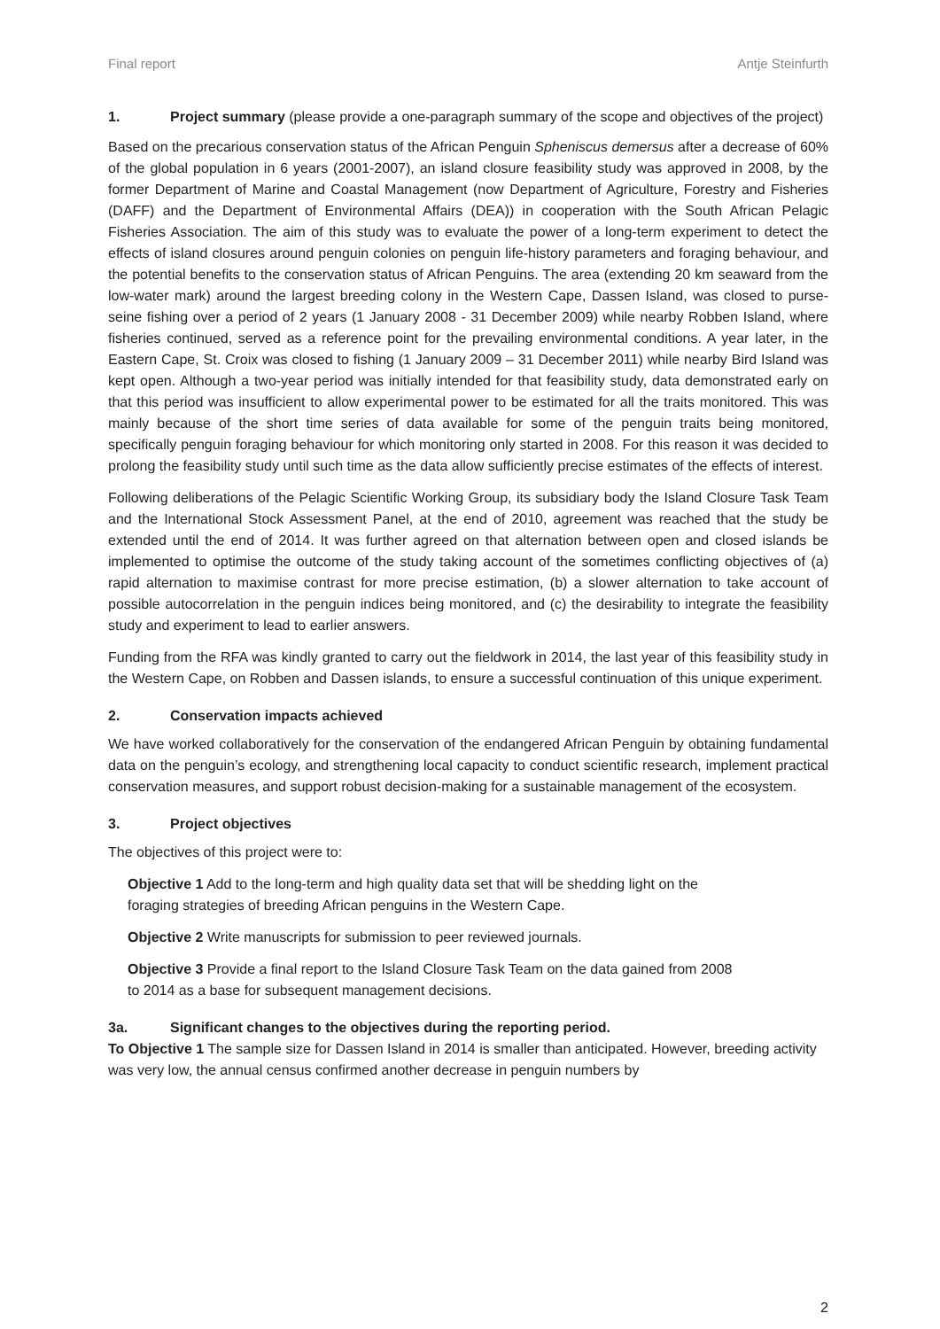Final report Antje Steinfurth
1. Project summary (please provide a one-paragraph summary of the scope and objectives of the project)
Based on the precarious conservation status of the African Penguin Spheniscus demersus after a decrease of 60% of the global population in 6 years (2001-2007), an island closure feasibility study was approved in 2008, by the former Department of Marine and Coastal Management (now Department of Agriculture, Forestry and Fisheries (DAFF) and the Department of Environmental Affairs (DEA)) in cooperation with the South African Pelagic Fisheries Association. The aim of this study was to evaluate the power of a long-term experiment to detect the effects of island closures around penguin colonies on penguin life-history parameters and foraging behaviour, and the potential benefits to the conservation status of African Penguins. The area (extending 20 km seaward from the low-water mark) around the largest breeding colony in the Western Cape, Dassen Island, was closed to purse-seine fishing over a period of 2 years (1 January 2008 - 31 December 2009) while nearby Robben Island, where fisheries continued, served as a reference point for the prevailing environmental conditions. A year later, in the Eastern Cape, St. Croix was closed to fishing (1 January 2009 – 31 December 2011) while nearby Bird Island was kept open. Although a two-year period was initially intended for that feasibility study, data demonstrated early on that this period was insufficient to allow experimental power to be estimated for all the traits monitored. This was mainly because of the short time series of data available for some of the penguin traits being monitored, specifically penguin foraging behaviour for which monitoring only started in 2008. For this reason it was decided to prolong the feasibility study until such time as the data allow sufficiently precise estimates of the effects of interest.
Following deliberations of the Pelagic Scientific Working Group, its subsidiary body the Island Closure Task Team and the International Stock Assessment Panel, at the end of 2010, agreement was reached that the study be extended until the end of 2014. It was further agreed on that alternation between open and closed islands be implemented to optimise the outcome of the study taking account of the sometimes conflicting objectives of (a) rapid alternation to maximise contrast for more precise estimation, (b) a slower alternation to take account of possible autocorrelation in the penguin indices being monitored, and (c) the desirability to integrate the feasibility study and experiment to lead to earlier answers.
Funding from the RFA was kindly granted to carry out the fieldwork in 2014, the last year of this feasibility study in the Western Cape, on Robben and Dassen islands, to ensure a successful continuation of this unique experiment.
2. Conservation impacts achieved
We have worked collaboratively for the conservation of the endangered African Penguin by obtaining fundamental data on the penguin’s ecology, and strengthening local capacity to conduct scientific research, implement practical conservation measures, and support robust decision-making for a sustainable management of the ecosystem.
3. Project objectives
The objectives of this project were to:
Objective 1 Add to the long-term and high quality data set that will be shedding light on the
foraging strategies of breeding African penguins in the Western Cape.
Objective 2 Write manuscripts for submission to peer reviewed journals.
Objective 3 Provide a final report to the Island Closure Task Team on the data gained from 2008
to 2014 as a base for subsequent management decisions.
3a. Significant changes to the objectives during the reporting period.
To Objective 1 The sample size for Dassen Island in 2014 is smaller than anticipated. However, breeding activity was very low, the annual census confirmed another decrease in penguin numbers by
2